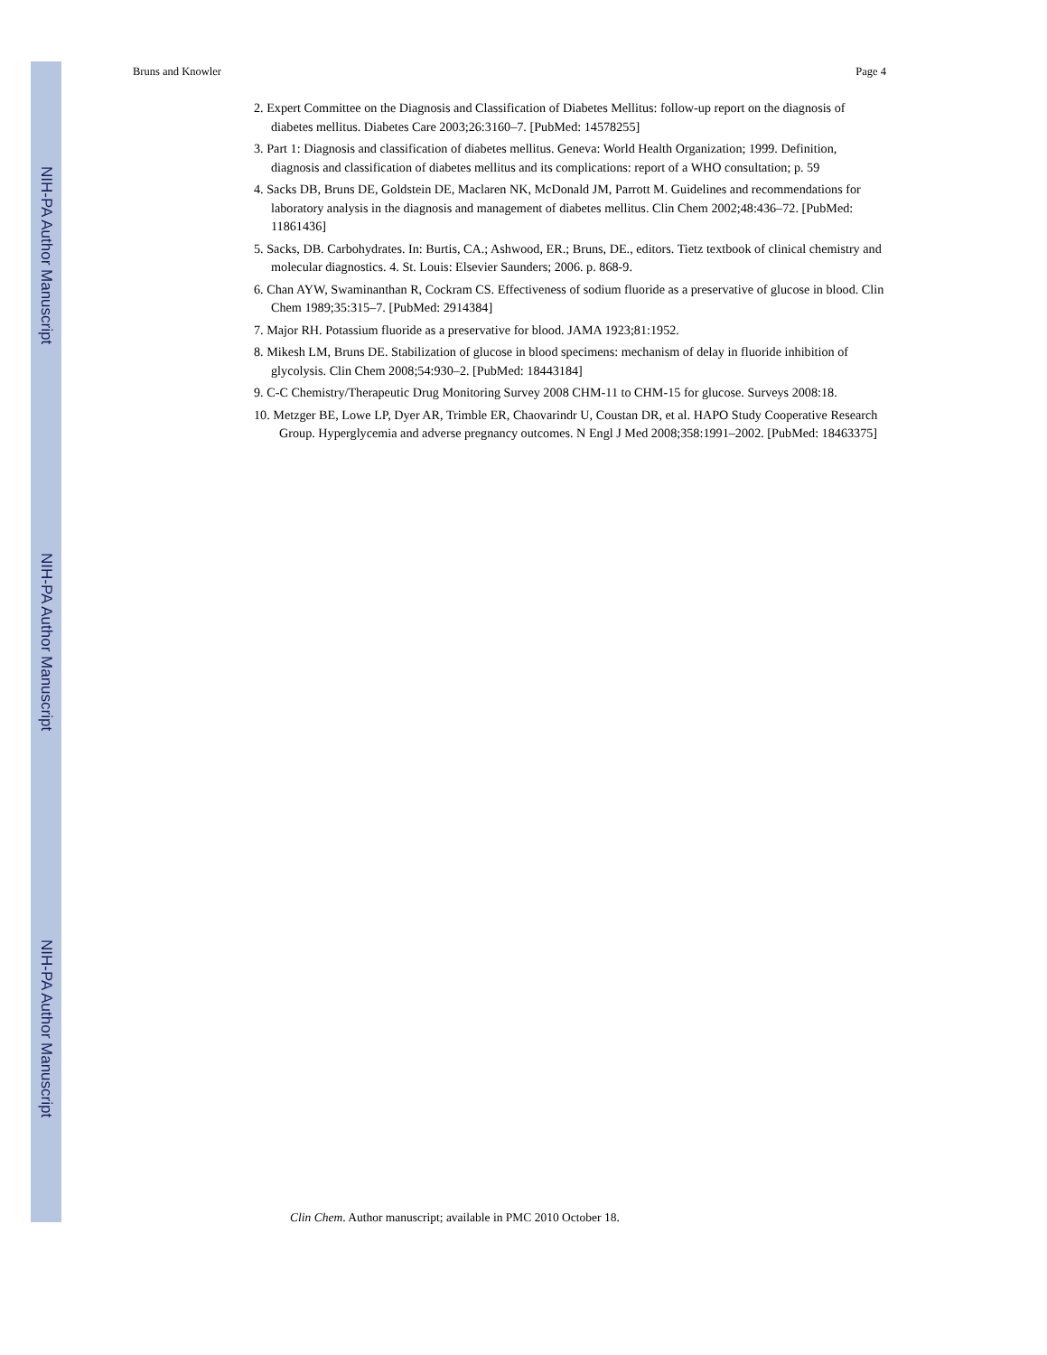NIH-PA Author Manuscript
NIH-PA Author Manuscript
NIH-PA Author Manuscript
Bruns and Knowler Page 4
2. Expert Committee on the Diagnosis and Classification of Diabetes Mellitus: follow-up report on the diagnosis of diabetes mellitus. Diabetes Care 2003;26:3160–7. [PubMed: 14578255]
3. Part 1: Diagnosis and classification of diabetes mellitus. Geneva: World Health Organization; 1999. Definition, diagnosis and classification of diabetes mellitus and its complications: report of a WHO consultation; p. 59
4. Sacks DB, Bruns DE, Goldstein DE, Maclaren NK, McDonald JM, Parrott M. Guidelines and recommendations for laboratory analysis in the diagnosis and management of diabetes mellitus. Clin Chem 2002;48:436–72. [PubMed: 11861436]
5. Sacks, DB. Carbohydrates. In: Burtis, CA.; Ashwood, ER.; Bruns, DE., editors. Tietz textbook of clinical chemistry and molecular diagnostics. 4. St. Louis: Elsevier Saunders; 2006. p. 868-9.
6. Chan AYW, Swaminanthan R, Cockram CS. Effectiveness of sodium fluoride as a preservative of glucose in blood. Clin Chem 1989;35:315–7. [PubMed: 2914384]
7. Major RH. Potassium fluoride as a preservative for blood. JAMA 1923;81:1952.
8. Mikesh LM, Bruns DE. Stabilization of glucose in blood specimens: mechanism of delay in fluoride inhibition of glycolysis. Clin Chem 2008;54:930–2. [PubMed: 18443184]
9. C-C Chemistry/Therapeutic Drug Monitoring Survey 2008 CHM-11 to CHM-15 for glucose. Surveys 2008:18.
10. Metzger BE, Lowe LP, Dyer AR, Trimble ER, Chaovarindr U, Coustan DR, et al. HAPO Study Cooperative Research Group. Hyperglycemia and adverse pregnancy outcomes. N Engl J Med 2008;358:1991–2002. [PubMed: 18463375]
Clin Chem. Author manuscript; available in PMC 2010 October 18.